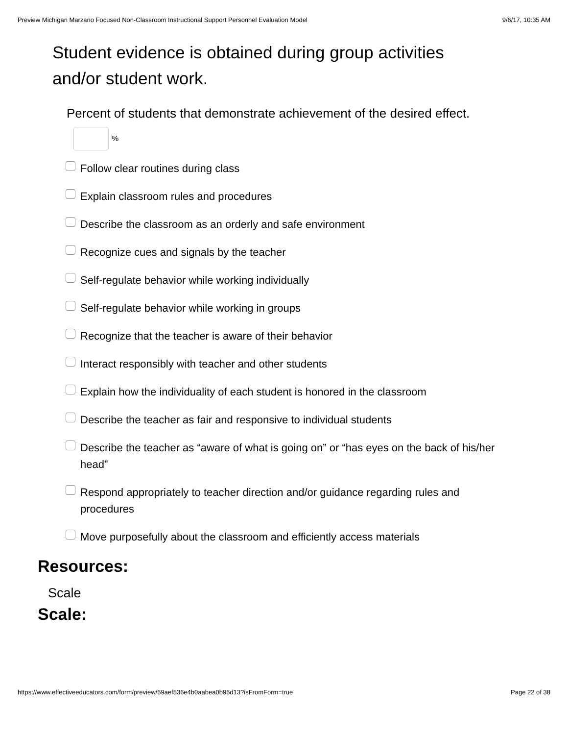Preview Michigan Marzano Focused Non-Classroom Instructional Support Personnel Evaluation Model 9/6/17, 10:35 AM
Student evidence is obtained during group activities and/or student work.
Percent of students that demonstrate achievement of the desired effect.
%
Follow clear routines during class
Explain classroom rules and procedures
Describe the classroom as an orderly and safe environment
Recognize cues and signals by the teacher
Self-regulate behavior while working individually
Self-regulate behavior while working in groups
Recognize that the teacher is aware of their behavior
Interact responsibly with teacher and other students
Explain how the individuality of each student is honored in the classroom
Describe the teacher as fair and responsive to individual students
Describe the teacher as “aware of what is going on” or “has eyes on the back of his/her head”
Respond appropriately to teacher direction and/or guidance regarding rules and procedures
Move purposefully about the classroom and efficiently access materials
Resources:
Scale
Scale:
https://www.effectiveeducators.com/form/preview/59aef536e4b0aabea0b95d13?isFromForm=true Page 22 of 38